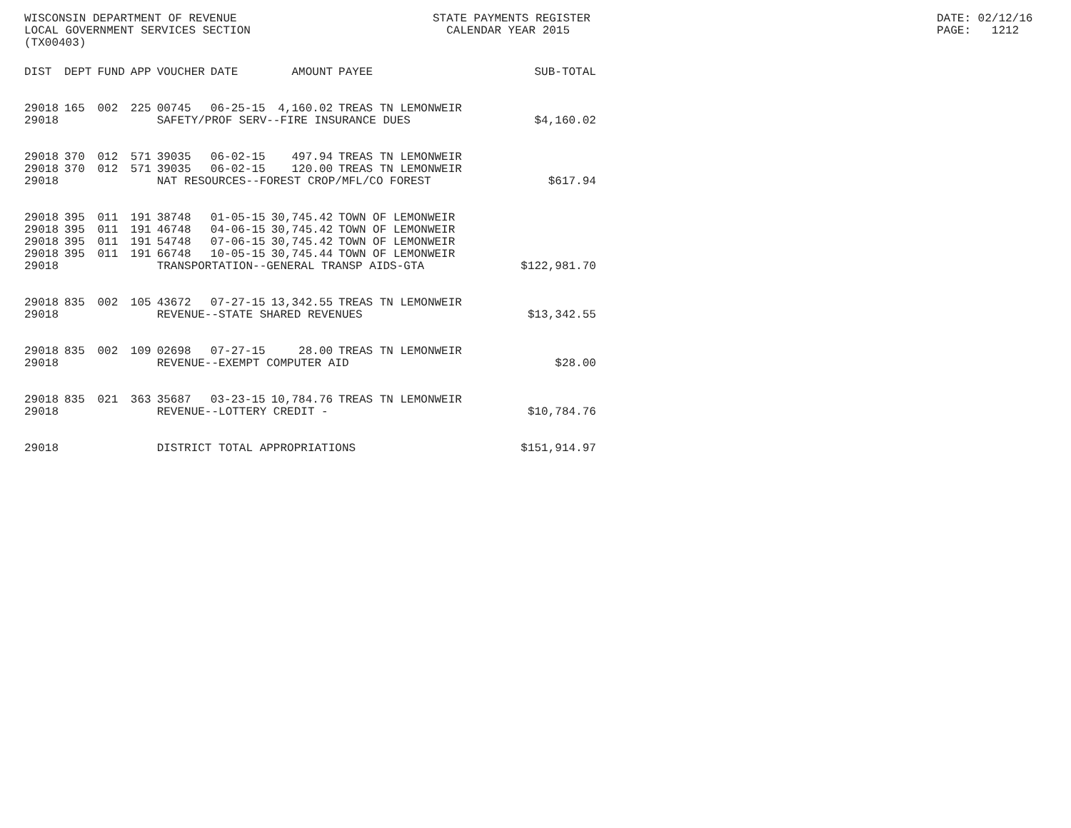WISCONSIN DEPARTMENT OF REVENUE STATE PAYMENTS REGISTER DATE: 02/12/16
LOCAL GOVERNMENT SERVICES SECTION CALENDAR YEAR 2015 PAGE: 1212
(TX00403)
| DIST | DEPT | FUND | APP | VOUCHER | DATE | AMOUNT | PAYEE | SUB-TOTAL |
| --- | --- | --- | --- | --- | --- | --- | --- | --- |
| 29018 | 165 | 002 | 225 | 00745 | 06-25-15 | 4,160.02 | TREAS TN LEMONWEIR | |
| 29018 | | | | SAFETY/PROF SERV--FIRE INSURANCE DUES | | | | $4,160.02 |
| 29018 | 370 | 012 | 571 | 39035 | 06-02-15 | 497.94 | TREAS TN LEMONWEIR | |
| 29018 | 370 | 012 | 571 | 39035 | 06-02-15 | 120.00 | TREAS TN LEMONWEIR | |
| 29018 | | | | NAT RESOURCES--FOREST CROP/MFL/CO FOREST | | | | $617.94 |
| 29018 | 395 | 011 | 191 | 38748 | 01-05-15 | 30,745.42 | TOWN OF LEMONWEIR | |
| 29018 | 395 | 011 | 191 | 46748 | 04-06-15 | 30,745.42 | TOWN OF LEMONWEIR | |
| 29018 | 395 | 011 | 191 | 54748 | 07-06-15 | 30,745.42 | TOWN OF LEMONWEIR | |
| 29018 | 395 | 011 | 191 | 66748 | 10-05-15 | 30,745.44 | TOWN OF LEMONWEIR | |
| 29018 | | | | TRANSPORTATION--GENERAL TRANSP AIDS-GTA | | | | $122,981.70 |
| 29018 | 835 | 002 | 105 | 43672 | 07-27-15 | 13,342.55 | TREAS TN LEMONWEIR | |
| 29018 | | | | REVENUE--STATE SHARED REVENUES | | | | $13,342.55 |
| 29018 | 835 | 002 | 109 | 02698 | 07-27-15 | 28.00 | TREAS TN LEMONWEIR | |
| 29018 | | | | REVENUE--EXEMPT COMPUTER AID | | | | $28.00 |
| 29018 | 835 | 021 | 363 | 35687 | 03-23-15 | 10,784.76 | TREAS TN LEMONWEIR | |
| 29018 | | | | REVENUE--LOTTERY CREDIT - | | | | $10,784.76 |
| 29018 | | | | DISTRICT TOTAL APPROPRIATIONS | | | | $151,914.97 |